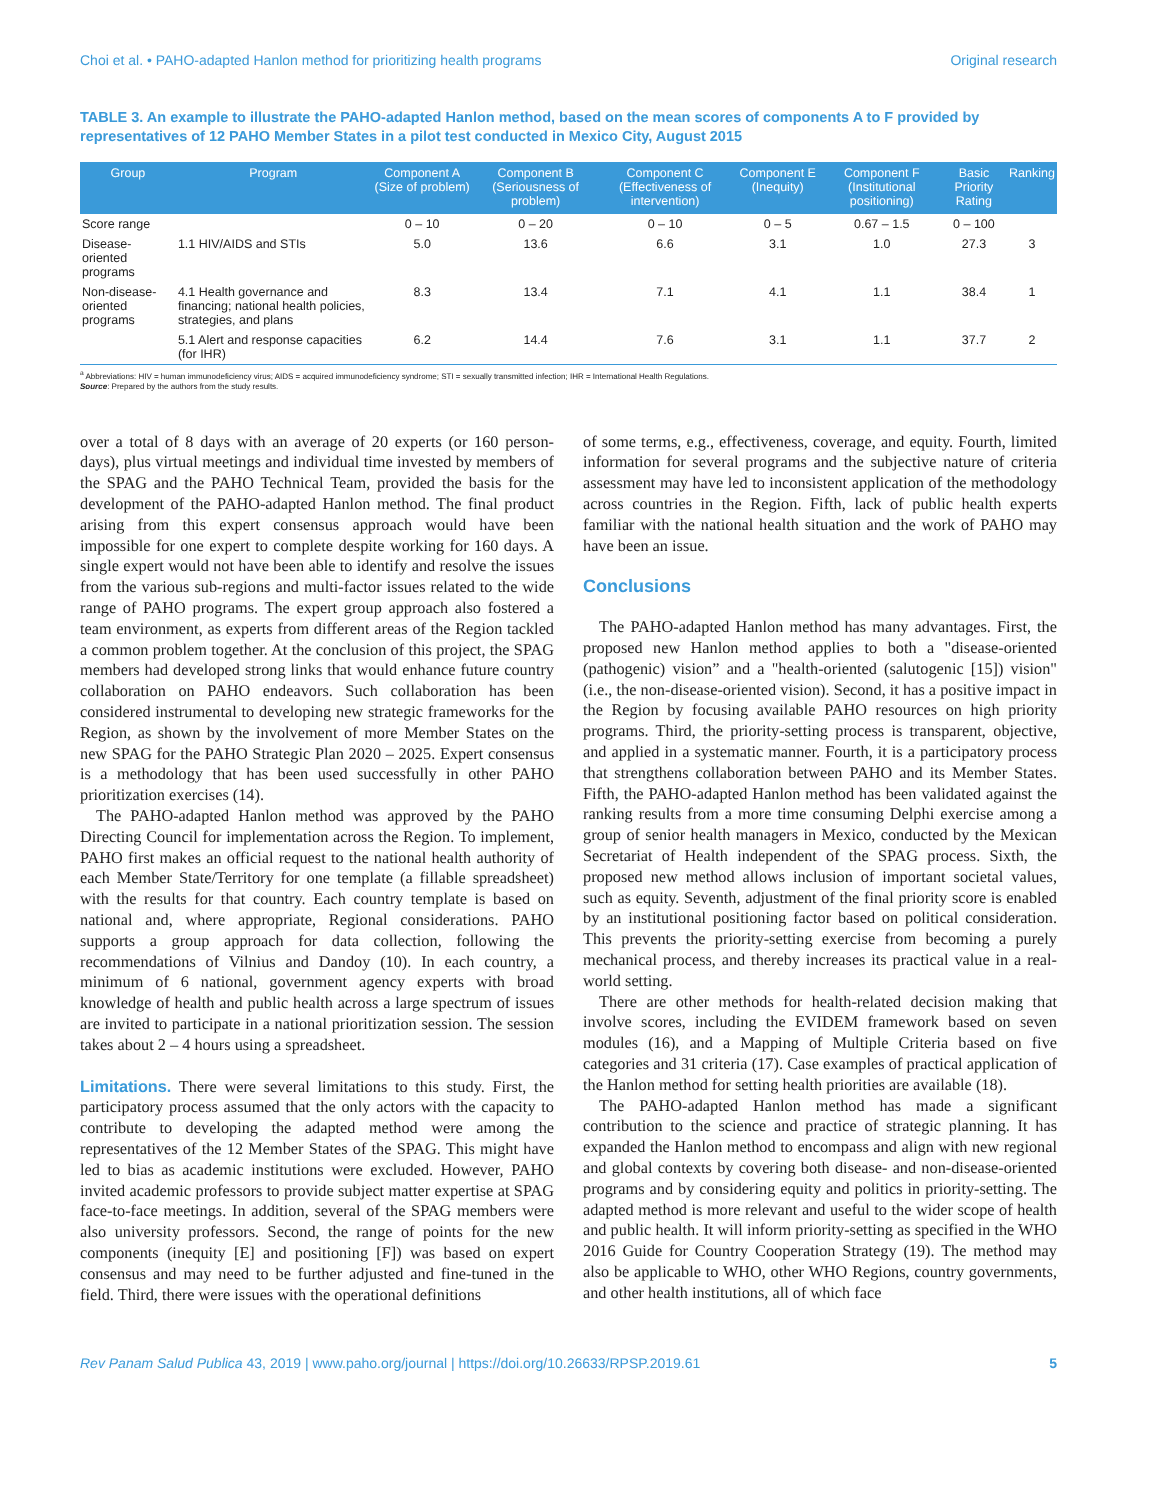Choi et al. • PAHO-adapted Hanlon method for prioritizing health programs Original research
TABLE 3. An example to illustrate the PAHO-adapted Hanlon method, based on the mean scores of components A to F provided by representatives of 12 PAHO Member States in a pilot test conducted in Mexico City, August 2015
| Group | Program | Component A (Size of problem) | Component B (Seriousness of problem) | Component C (Effectiveness of intervention) | Component E (Inequity) | Component F (Institutional positioning) | Basic Priority Rating | Ranking |
| --- | --- | --- | --- | --- | --- | --- | --- | --- |
| Score range | | 0 – 10 | 0 – 20 | 0 – 10 | 0 – 5 | 0.67 – 1.5 | 0 – 100 | |
| Disease-oriented programs | 1.1 HIV/AIDS and STIs | 5.0 | 13.6 | 6.6 | 3.1 | 1.0 | 27.3 | 3 |
| Non-disease-oriented programs | 4.1 Health governance and financing; national health policies, strategies, and plans | 8.3 | 13.4 | 7.1 | 4.1 | 1.1 | 38.4 | 1 |
| | 5.1 Alert and response capacities (for IHR) | 6.2 | 14.4 | 7.6 | 3.1 | 1.1 | 37.7 | 2 |
<sup>a</sup> Abbreviations: HIV = human immunodeficiency virus; AIDS = acquired immunodeficiency syndrome; STI = sexually transmitted infection; IHR = International Health Regulations.
Source: Prepared by the authors from the study results.
over a total of 8 days with an average of 20 experts (or 160 person-days), plus virtual meetings and individual time invested by members of the SPAG and the PAHO Technical Team, provided the basis for the development of the PAHO-adapted Hanlon method. The final product arising from this expert consensus approach would have been impossible for one expert to complete despite working for 160 days. A single expert would not have been able to identify and resolve the issues from the various sub-regions and multi-factor issues related to the wide range of PAHO programs. The expert group approach also fostered a team environment, as experts from different areas of the Region tackled a common problem together. At the conclusion of this project, the SPAG members had developed strong links that would enhance future country collaboration on PAHO endeavors. Such collaboration has been considered instrumental to developing new strategic frameworks for the Region, as shown by the involvement of more Member States on the new SPAG for the PAHO Strategic Plan 2020 – 2025. Expert consensus is a methodology that has been used successfully in other PAHO prioritization exercises (14).
The PAHO-adapted Hanlon method was approved by the PAHO Directing Council for implementation across the Region. To implement, PAHO first makes an official request to the national health authority of each Member State/Territory for one template (a fillable spreadsheet) with the results for that country. Each country template is based on national and, where appropriate, Regional considerations. PAHO supports a group approach for data collection, following the recommendations of Vilnius and Dandoy (10). In each country, a minimum of 6 national, government agency experts with broad knowledge of health and public health across a large spectrum of issues are invited to participate in a national prioritization session. The session takes about 2 – 4 hours using a spreadsheet.
Limitations. There were several limitations to this study. First, the participatory process assumed that the only actors with the capacity to contribute to developing the adapted method were among the representatives of the 12 Member States of the SPAG. This might have led to bias as academic institutions were excluded. However, PAHO invited academic professors to provide subject matter expertise at SPAG face-to-face meetings. In addition, several of the SPAG members were also university professors. Second, the range of points for the new components (inequity [E] and positioning [F]) was based on expert consensus and may need to be further adjusted and fine-tuned in the field. Third, there were issues with the operational definitions
of some terms, e.g., effectiveness, coverage, and equity. Fourth, limited information for several programs and the subjective nature of criteria assessment may have led to inconsistent application of the methodology across countries in the Region. Fifth, lack of public health experts familiar with the national health situation and the work of PAHO may have been an issue.
Conclusions
The PAHO-adapted Hanlon method has many advantages. First, the proposed new Hanlon method applies to both a "disease-oriented (pathogenic) vision” and a "health-oriented (salutogenic [15]) vision" (i.e., the non-disease-oriented vision). Second, it has a positive impact in the Region by focusing available PAHO resources on high priority programs. Third, the priority-setting process is transparent, objective, and applied in a systematic manner. Fourth, it is a participatory process that strengthens collaboration between PAHO and its Member States. Fifth, the PAHO-adapted Hanlon method has been validated against the ranking results from a more time consuming Delphi exercise among a group of senior health managers in Mexico, conducted by the Mexican Secretariat of Health independent of the SPAG process. Sixth, the proposed new method allows inclusion of important societal values, such as equity. Seventh, adjustment of the final priority score is enabled by an institutional positioning factor based on political consideration. This prevents the priority-setting exercise from becoming a purely mechanical process, and thereby increases its practical value in a real-world setting.
There are other methods for health-related decision making that involve scores, including the EVIDEM framework based on seven modules (16), and a Mapping of Multiple Criteria based on five categories and 31 criteria (17). Case examples of practical application of the Hanlon method for setting health priorities are available (18).
The PAHO-adapted Hanlon method has made a significant contribution to the science and practice of strategic planning. It has expanded the Hanlon method to encompass and align with new regional and global contexts by covering both disease- and non-disease-oriented programs and by considering equity and politics in priority-setting. The adapted method is more relevant and useful to the wider scope of health and public health. It will inform priority-setting as specified in the WHO 2016 Guide for Country Cooperation Strategy (19). The method may also be applicable to WHO, other WHO Regions, country governments, and other health institutions, all of which face
Rev Panam Salud Publica 43, 2019 | www.paho.org/journal | https://doi.org/10.26633/RPSP.2019.61 5